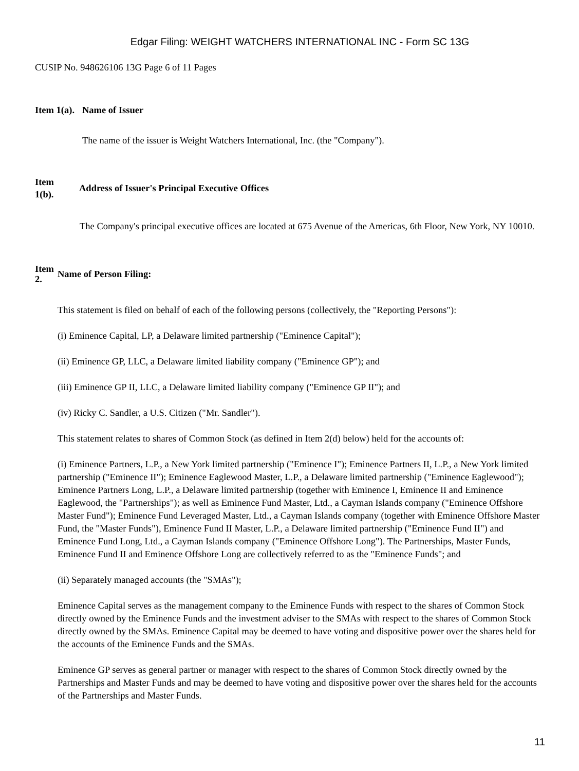Edgar Filing: WEIGHT WATCHERS INTERNATIONAL INC - Form SC 13G
CUSIP No. 948626106 13G Page 6 of 11 Pages
Item 1(a). Name of Issuer
The name of the issuer is Weight Watchers International, Inc. (the "Company").
Item
1(b). Address of Issuer's Principal Executive Offices
The Company's principal executive offices are located at 675 Avenue of the Americas, 6th Floor, New York, NY 10010.
Item
2. Name of Person Filing:
This statement is filed on behalf of each of the following persons (collectively, the "Reporting Persons"):
(i) Eminence Capital, LP, a Delaware limited partnership ("Eminence Capital");
(ii) Eminence GP, LLC, a Delaware limited liability company ("Eminence GP"); and
(iii) Eminence GP II, LLC, a Delaware limited liability company ("Eminence GP II"); and
(iv) Ricky C. Sandler, a U.S. Citizen ("Mr. Sandler").
This statement relates to shares of Common Stock (as defined in Item 2(d) below) held for the accounts of:
(i) Eminence Partners, L.P., a New York limited partnership ("Eminence I"); Eminence Partners II, L.P., a New York limited partnership ("Eminence II"); Eminence Eaglewood Master, L.P., a Delaware limited partnership ("Eminence Eaglewood"); Eminence Partners Long, L.P., a Delaware limited partnership (together with Eminence I, Eminence II and Eminence Eaglewood, the "Partnerships"); as well as Eminence Fund Master, Ltd., a Cayman Islands company ("Eminence Offshore Master Fund"); Eminence Fund Leveraged Master, Ltd., a Cayman Islands company (together with Eminence Offshore Master Fund, the "Master Funds"), Eminence Fund II Master, L.P., a Delaware limited partnership ("Eminence Fund II") and Eminence Fund Long, Ltd., a Cayman Islands company ("Eminence Offshore Long"). The Partnerships, Master Funds, Eminence Fund II and Eminence Offshore Long are collectively referred to as the "Eminence Funds"; and
(ii) Separately managed accounts (the "SMAs");
Eminence Capital serves as the management company to the Eminence Funds with respect to the shares of Common Stock directly owned by the Eminence Funds and the investment adviser to the SMAs with respect to the shares of Common Stock directly owned by the SMAs. Eminence Capital may be deemed to have voting and dispositive power over the shares held for the accounts of the Eminence Funds and the SMAs.
Eminence GP serves as general partner or manager with respect to the shares of Common Stock directly owned by the Partnerships and Master Funds and may be deemed to have voting and dispositive power over the shares held for the accounts of the Partnerships and Master Funds.
11